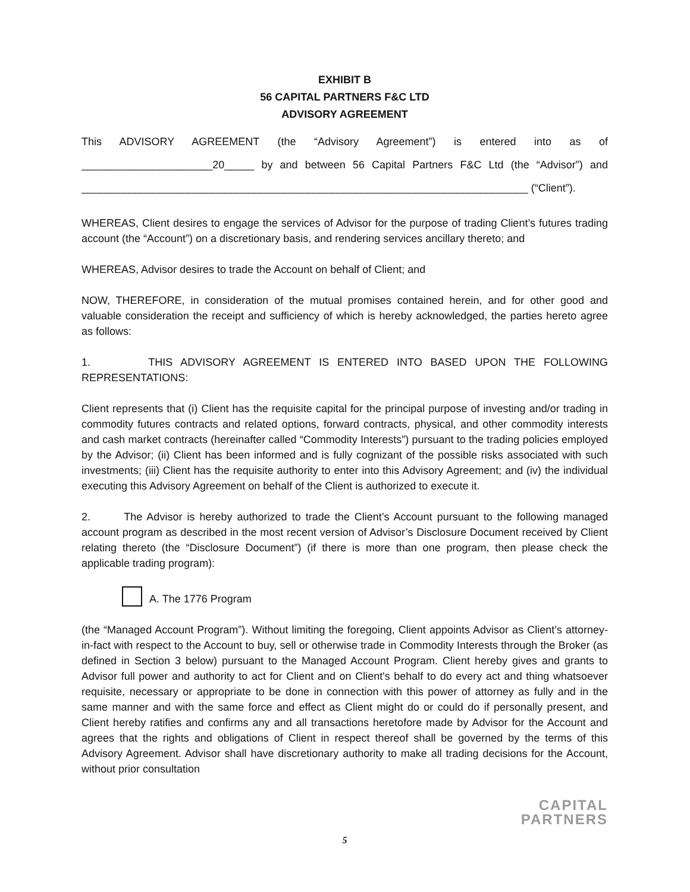EXHIBIT B
56 CAPITAL PARTNERS F&C LTD
ADVISORY AGREEMENT
This ADVISORY AGREEMENT (the “Advisory Agreement”) is entered into as of
______________________20_____ by and between 56 Capital Partners F&C Ltd (the “Advisor”) and
___________________________________________________________________________ (“Client”).
WHEREAS, Client desires to engage the services of Advisor for the purpose of trading Client’s futures trading account (the “Account”) on a discretionary basis, and rendering services ancillary thereto; and
WHEREAS, Advisor desires to trade the Account on behalf of Client; and
NOW, THEREFORE, in consideration of the mutual promises contained herein, and for other good and valuable consideration the receipt and sufficiency of which is hereby acknowledged, the parties hereto agree as follows:
1. THIS ADVISORY AGREEMENT IS ENTERED INTO BASED UPON THE FOLLOWING REPRESENTATIONS:
Client represents that (i) Client has the requisite capital for the principal purpose of investing and/or trading in commodity futures contracts and related options, forward contracts, physical, and other commodity interests and cash market contracts (hereinafter called “Commodity Interests”) pursuant to the trading policies employed by the Advisor; (ii) Client has been informed and is fully cognizant of the possible risks associated with such investments; (iii) Client has the requisite authority to enter into this Advisory Agreement; and (iv) the individual executing this Advisory Agreement on behalf of the Client is authorized to execute it.
2. The Advisor is hereby authorized to trade the Client’s Account pursuant to the following managed account program as described in the most recent version of Advisor’s Disclosure Document received by Client relating thereto (the “Disclosure Document”) (if there is more than one program, then please check the applicable trading program):
A. The 1776 Program
(the “Managed Account Program”). Without limiting the foregoing, Client appoints Advisor as Client’s attorney-in-fact with respect to the Account to buy, sell or otherwise trade in Commodity Interests through the Broker (as defined in Section 3 below) pursuant to the Managed Account Program. Client hereby gives and grants to Advisor full power and authority to act for Client and on Client's behalf to do every act and thing whatsoever requisite, necessary or appropriate to be done in connection with this power of attorney as fully and in the same manner and with the same force and effect as Client might do or could do if personally present, and Client hereby ratifies and confirms any and all transactions heretofore made by Advisor for the Account and agrees that the rights and obligations of Client in respect thereof shall be governed by the terms of this Advisory Agreement. Advisor shall have discretionary authority to make all trading decisions for the Account, without prior consultation
CAPITAL
PARTNERS
5